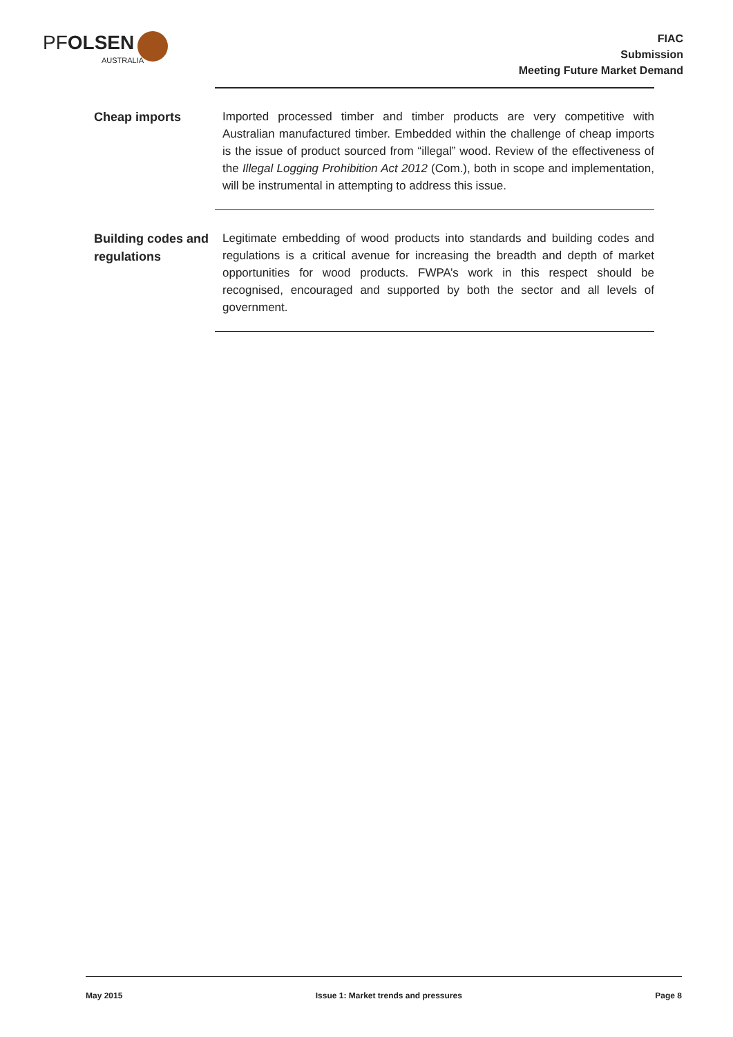PFOLSEN
AUSTRALIA
FIAC
Submission
Meeting Future Market Demand
Cheap imports
Imported processed timber and timber products are very competitive with Australian manufactured timber. Embedded within the challenge of cheap imports is the issue of product sourced from “illegal” wood. Review of the effectiveness of the Illegal Logging Prohibition Act 2012 (Com.), both in scope and implementation, will be instrumental in attempting to address this issue.
Building codes and regulations
Legitimate embedding of wood products into standards and building codes and regulations is a critical avenue for increasing the breadth and depth of market opportunities for wood products. FWPA’s work in this respect should be recognised, encouraged and supported by both the sector and all levels of government.
May 2015 Issue 1: Market trends and pressures Page 8